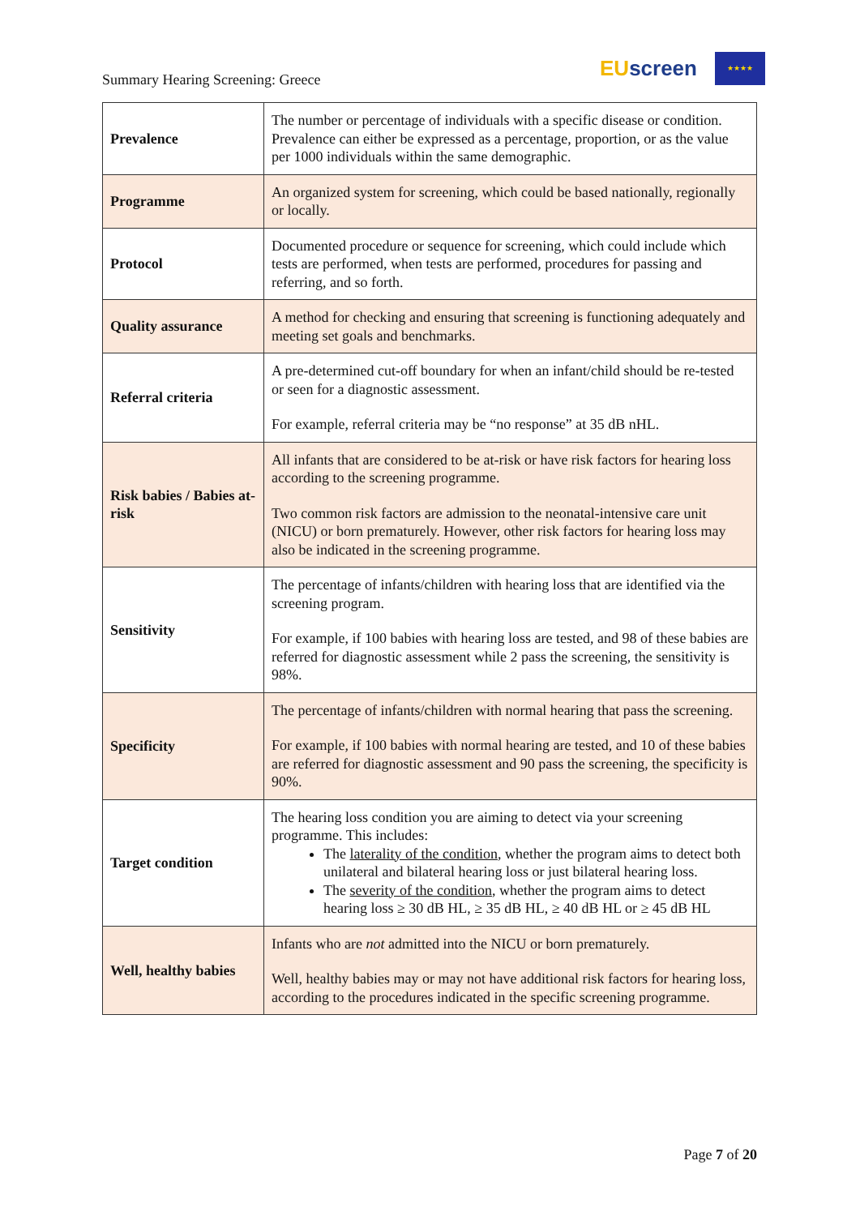Summary Hearing Screening: Greece
EU screen
★★★★
| Prevalence | The number or percentage of individuals with a specific disease or condition. Prevalence can either be expressed as a percentage, proportion, or as the value per 1000 individuals within the same demographic. |
| Programme | An organized system for screening, which could be based nationally, regionally or locally. |
| Protocol | Documented procedure or sequence for screening, which could include which tests are performed, when tests are performed, procedures for passing and referring, and so forth. |
| Quality assurance | A method for checking and ensuring that screening is functioning adequately and meeting set goals and benchmarks. |
| Referral criteria | A pre-determined cut-off boundary for when an infant/child should be re-tested or seen for a diagnostic assessment. For example, referral criteria may be “no response” at 35 dB nHL. |
| Risk babies / Babies at-risk | All infants that are considered to be at-risk or have risk factors for hearing loss according to the screening programme. Two common risk factors are admission to the neonatal-intensive care unit (NICU) or born prematurely. However, other risk factors for hearing loss may also be indicated in the screening programme. |
| Sensitivity | The percentage of infants/children with hearing loss that are identified via the screening program. For example, if 100 babies with hearing loss are tested, and 98 of these babies are referred for diagnostic assessment while 2 pass the screening, the sensitivity is 98%. |
| Specificity | The percentage of infants/children with normal hearing that pass the screening. For example, if 100 babies with normal hearing are tested, and 10 of these babies are referred for diagnostic assessment and 90 pass the screening, the specificity is 90%. |
| Target condition | The hearing loss condition you are aiming to detect via your screening programme. This includes: The laterality of the condition , whether the program aims to detect both unilateral and bilateral hearing loss or just bilateral hearing loss. The severity of the condition , whether the program aims to detect hearing loss ≥ 30 dB HL, ≥ 35 dB HL, ≥ 40 dB HL or ≥ 45 dB HL |
| Well, healthy babies | Infants who are not admitted into the NICU or born prematurely. Well, healthy babies may or may not have additional risk factors for hearing loss, according to the procedures indicated in the specific screening programme. |
Page 7 of 20